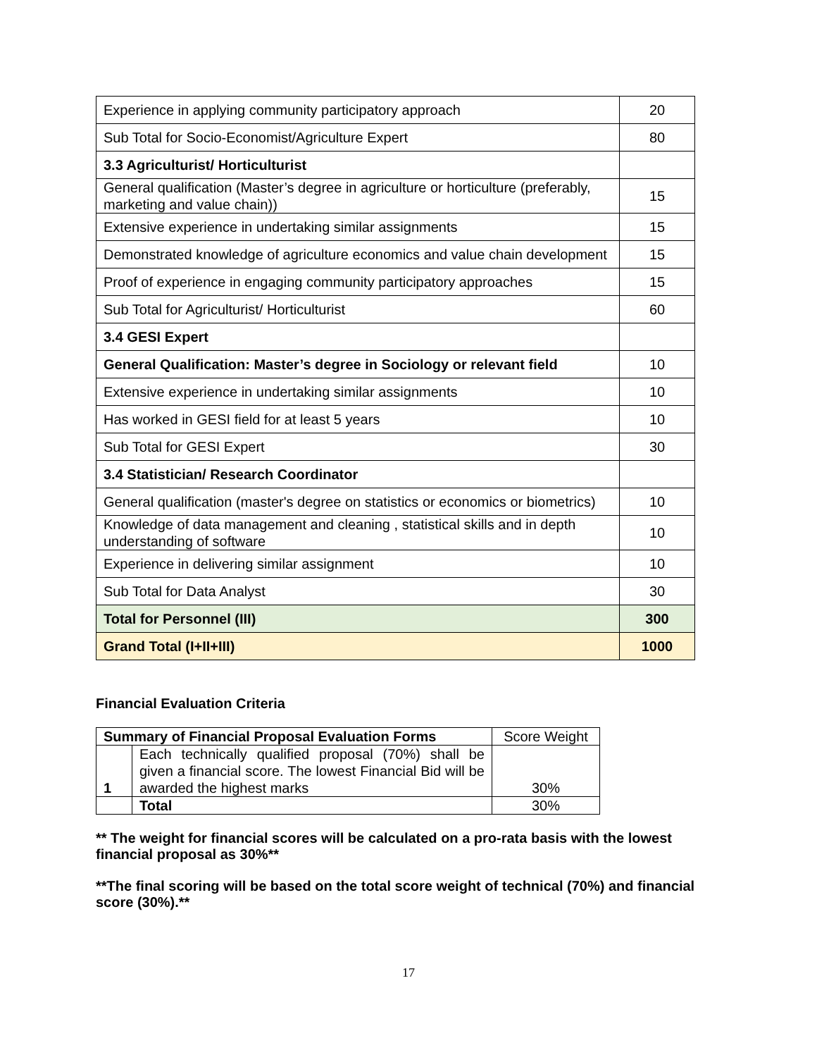| Experience in applying community participatory approach | 20 |
| Sub Total for Socio-Economist/Agriculture Expert | 80 |
| 3.3 Agriculturist/ Horticulturist | |
| General qualification (Master’s degree in agriculture or horticulture (preferably, marketing and value chain)) | 15 |
| Extensive experience in undertaking similar assignments | 15 |
| Demonstrated knowledge of agriculture economics and value chain development | 15 |
| Proof of experience in engaging community participatory approaches | 15 |
| Sub Total for Agriculturist/ Horticulturist | 60 |
| 3.4 GESI Expert | |
| General Qualification: Master’s degree in Sociology or relevant field | 10 |
| Extensive experience in undertaking similar assignments | 10 |
| Has worked in GESI field for at least 5 years | 10 |
| Sub Total for GESI Expert | 30 |
| 3.4 Statistician/ Research Coordinator | |
| General qualification (master's degree on statistics or economics or biometrics) | 10 |
| Knowledge of data management and cleaning , statistical skills and in depth understanding of software | 10 |
| Experience in delivering similar assignment | 10 |
| Sub Total for Data Analyst | 30 |
| Total for Personnel (III) | 300 |
| Grand Total (I+II+III) | 1000 |
Financial Evaluation Criteria
| Summary of Financial Proposal Evaluation Forms | | Score Weight |
| 1 | Each technically qualified proposal (70%) shall be given a financial score. The lowest Financial Bid will be awarded the highest marks | 30% |
| | Total | 30% |
** The weight for financial scores will be calculated on a pro-rata basis with the lowest financial proposal as 30%**
**The final scoring will be based on the total score weight of technical (70%) and financial score (30%).**
17